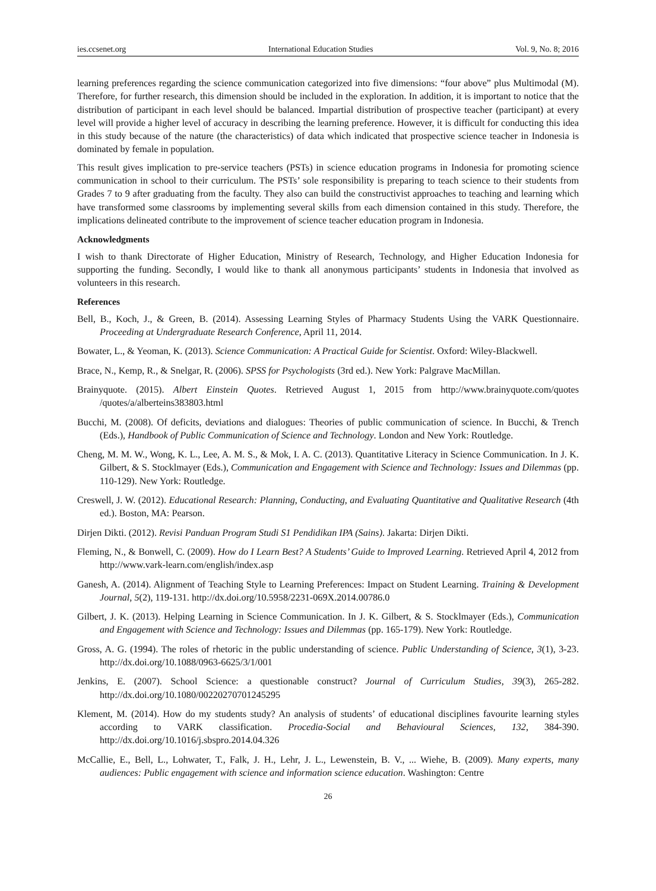ies.ccsenet.org International Education Studies Vol. 9, No. 8; 2016
learning preferences regarding the science communication categorized into five dimensions: “four above” plus Multimodal (M). Therefore, for further research, this dimension should be included in the exploration. In addition, it is important to notice that the distribution of participant in each level should be balanced. Impartial distribution of prospective teacher (participant) at every level will provide a higher level of accuracy in describing the learning preference. However, it is difficult for conducting this idea in this study because of the nature (the characteristics) of data which indicated that prospective science teacher in Indonesia is dominated by female in population.
This result gives implication to pre-service teachers (PSTs) in science education programs in Indonesia for promoting science communication in school to their curriculum. The PSTs’ sole responsibility is preparing to teach science to their students from Grades 7 to 9 after graduating from the faculty. They also can build the constructivist approaches to teaching and learning which have transformed some classrooms by implementing several skills from each dimension contained in this study. Therefore, the implications delineated contribute to the improvement of science teacher education program in Indonesia.
Acknowledgments
I wish to thank Directorate of Higher Education, Ministry of Research, Technology, and Higher Education Indonesia for supporting the funding. Secondly, I would like to thank all anonymous participants’ students in Indonesia that involved as volunteers in this research.
References
Bell, B., Koch, J., & Green, B. (2014). Assessing Learning Styles of Pharmacy Students Using the VARK Questionnaire. Proceeding at Undergraduate Research Conference, April 11, 2014.
Bowater, L., & Yeoman, K. (2013). Science Communication: A Practical Guide for Scientist. Oxford: Wiley-Blackwell.
Brace, N., Kemp, R., & Snelgar, R. (2006). SPSS for Psychologists (3rd ed.). New York: Palgrave MacMillan.
Brainyquote. (2015). Albert Einstein Quotes. Retrieved August 1, 2015 from http://www.brainyquote.com/quotes /quotes/a/alberteins383803.html
Bucchi, M. (2008). Of deficits, deviations and dialogues: Theories of public communication of science. In Bucchi, & Trench (Eds.), Handbook of Public Communication of Science and Technology. London and New York: Routledge.
Cheng, M. M. W., Wong, K. L., Lee, A. M. S., & Mok, I. A. C. (2013). Quantitative Literacy in Science Communication. In J. K. Gilbert, & S. Stocklmayer (Eds.), Communication and Engagement with Science and Technology: Issues and Dilemmas (pp. 110-129). New York: Routledge.
Creswell, J. W. (2012). Educational Research: Planning, Conducting, and Evaluating Quantitative and Qualitative Research (4th ed.). Boston, MA: Pearson.
Dirjen Dikti. (2012). Revisi Panduan Program Studi S1 Pendidikan IPA (Sains). Jakarta: Dirjen Dikti.
Fleming, N., & Bonwell, C. (2009). How do I Learn Best? A Students’ Guide to Improved Learning. Retrieved April 4, 2012 from http://www.vark-learn.com/english/index.asp
Ganesh, A. (2014). Alignment of Teaching Style to Learning Preferences: Impact on Student Learning. Training & Development Journal, 5(2), 119-131. http://dx.doi.org/10.5958/2231-069X.2014.00786.0
Gilbert, J. K. (2013). Helping Learning in Science Communication. In J. K. Gilbert, & S. Stocklmayer (Eds.), Communication and Engagement with Science and Technology: Issues and Dilemmas (pp. 165-179). New York: Routledge.
Gross, A. G. (1994). The roles of rhetoric in the public understanding of science. Public Understanding of Science, 3(1), 3-23. http://dx.doi.org/10.1088/0963-6625/3/1/001
Jenkins, E. (2007). School Science: a questionable construct? Journal of Curriculum Studies, 39(3), 265-282. http://dx.doi.org/10.1080/00220270701245295
Klement, M. (2014). How do my students study? An analysis of students’ of educational disciplines favourite learning styles according to VARK classification. Procedia-Social and Behavioural Sciences, 132, 384-390. http://dx.doi.org/10.1016/j.sbspro.2014.04.326
McCallie, E., Bell, L., Lohwater, T., Falk, J. H., Lehr, J. L., Lewenstein, B. V., ... Wiehe, B. (2009). Many experts, many audiences: Public engagement with science and information science education. Washington: Centre
26